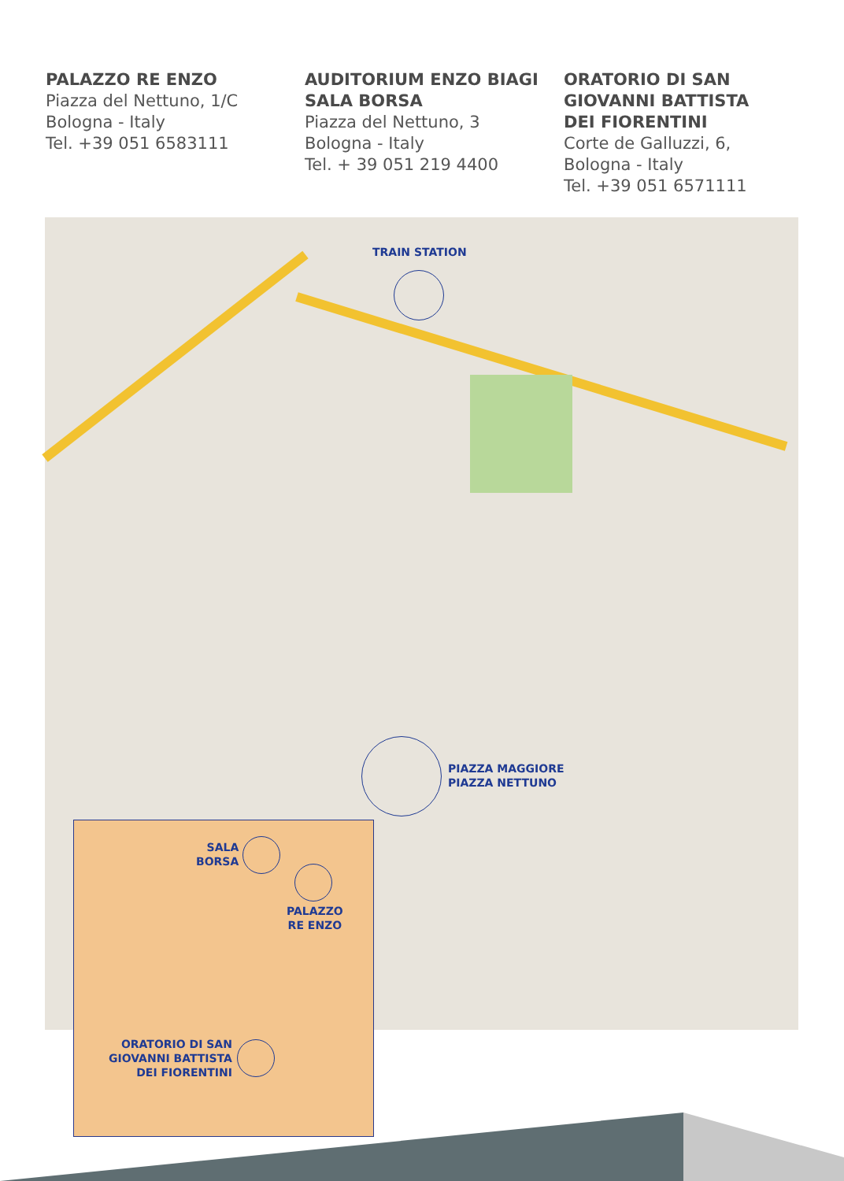PALAZZO RE ENZO
Piazza del Nettuno, 1/C
Bologna - Italy
Tel. +39 051 6583111
AUDITORIUM ENZO BIAGI
SALA BORSA
Piazza del Nettuno, 3
Bologna - Italy
Tel. + 39 051 219 4400
ORATORIO DI SAN
GIOVANNI BATTISTA
DEI FIORENTINI
Corte de Galluzzi, 6,
Bologna - Italy
Tel. +39 051 6571111
TRAIN STATION
PIAZZA MAGGIORE
PIAZZA NETTUNO
SALA
BORSA
PALAZZO
RE ENZO
ORATORIO DI SAN
GIOVANNI BATTISTA
DEI FIORENTINI